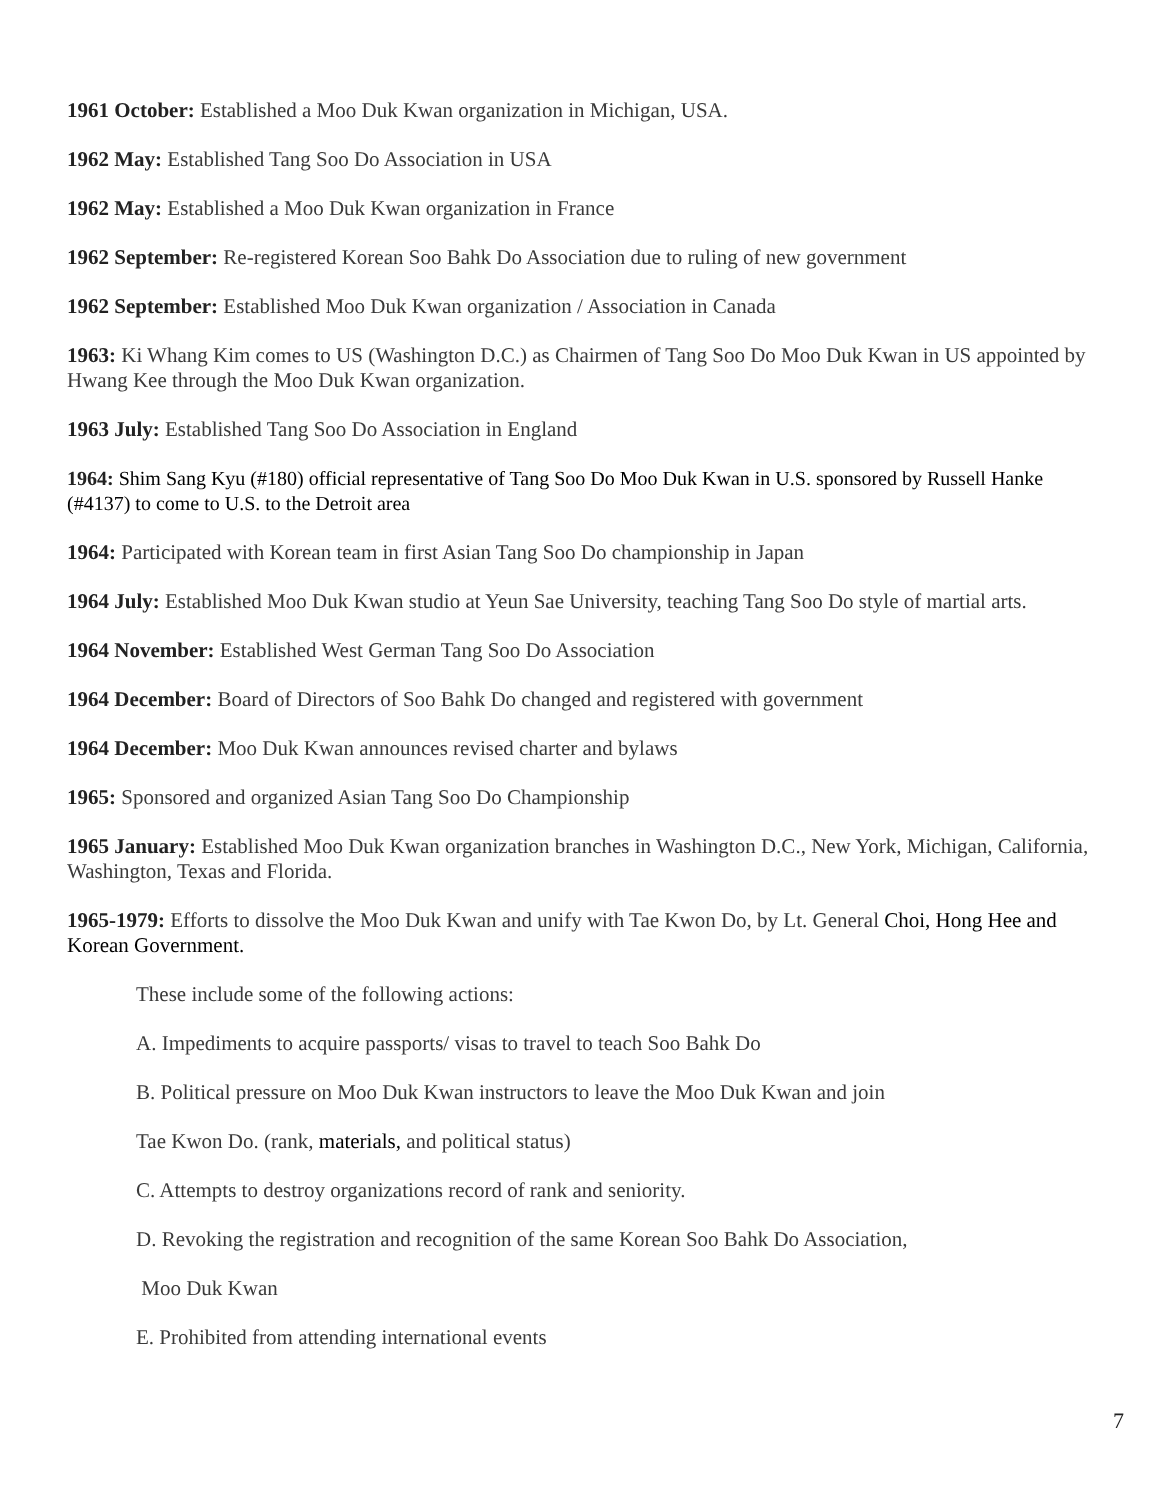1961 October: Established a Moo Duk Kwan organization in Michigan, USA.
1962 May: Established Tang Soo Do Association in USA
1962 May: Established a Moo Duk Kwan organization in France
1962 September: Re-registered Korean Soo Bahk Do Association due to ruling of new government
1962 September: Established Moo Duk Kwan organization / Association in Canada
1963: Ki Whang Kim comes to US (Washington D.C.) as Chairmen of Tang Soo Do Moo Duk Kwan in US appointed by Hwang Kee through the Moo Duk Kwan organization.
1963 July: Established Tang Soo Do Association in England
1964: Shim Sang Kyu (#180) official representative of Tang Soo Do Moo Duk Kwan in U.S. sponsored by Russell Hanke (#4137) to come to U.S. to the Detroit area
1964: Participated with Korean team in first Asian Tang Soo Do championship in Japan
1964 July: Established Moo Duk Kwan studio at Yeun Sae University, teaching Tang Soo Do style of martial arts.
1964 November: Established West German Tang Soo Do Association
1964 December: Board of Directors of Soo Bahk Do changed and registered with government
1964 December: Moo Duk Kwan announces revised charter and bylaws
1965: Sponsored and organized Asian Tang Soo Do Championship
1965 January: Established Moo Duk Kwan organization branches in Washington D.C., New York, Michigan, California, Washington, Texas and Florida.
1965-1979: Efforts to dissolve the Moo Duk Kwan and unify with Tae Kwon Do, by Lt. General Choi, Hong Hee and Korean Government.
These include some of the following actions:
A. Impediments to acquire passports/ visas to travel to teach Soo Bahk Do
B. Political pressure on Moo Duk Kwan instructors to leave the Moo Duk Kwan and join
Tae Kwon Do. (rank, materials, and political status)
C. Attempts to destroy organizations record of rank and seniority.
D. Revoking the registration and recognition of the same Korean Soo Bahk Do Association,
Moo Duk Kwan
E. Prohibited from attending international events
7